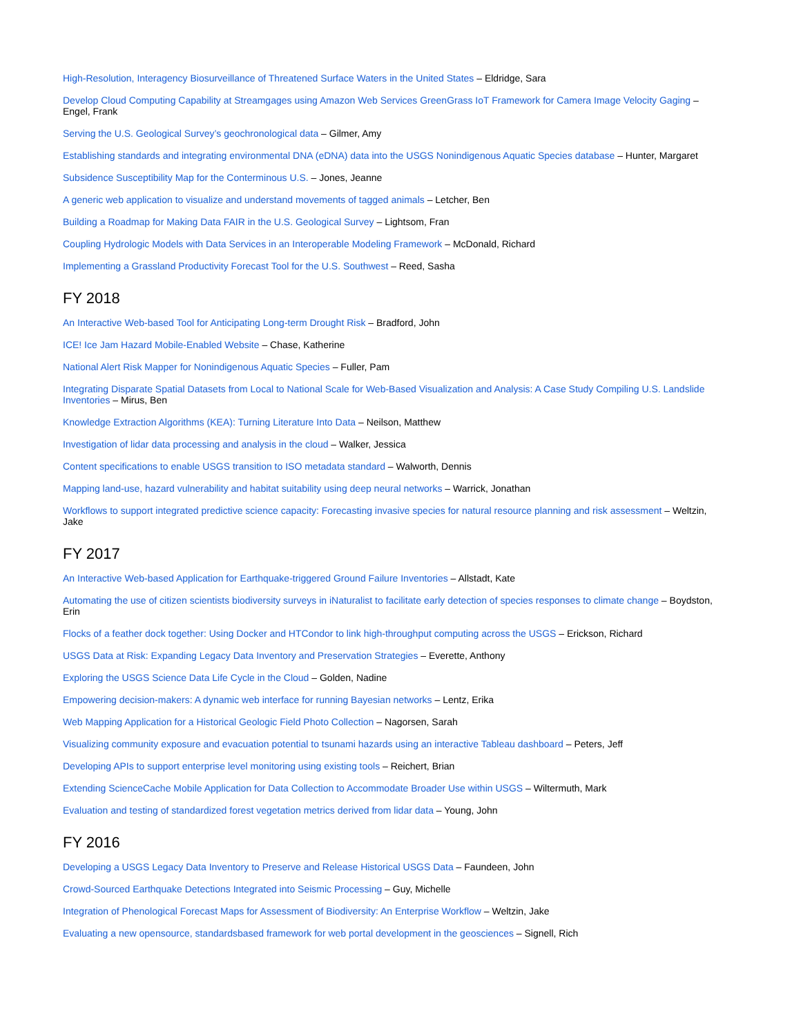High-Resolution, Interagency Biosurveillance of Threatened Surface Waters in the United States – Eldridge, Sara
Develop Cloud Computing Capability at Streamgages using Amazon Web Services GreenGrass IoT Framework for Camera Image Velocity Gaging – Engel, Frank
Serving the U.S. Geological Survey’s geochronological data – Gilmer, Amy
Establishing standards and integrating environmental DNA (eDNA) data into the USGS Nonindigenous Aquatic Species database – Hunter, Margaret
Subsidence Susceptibility Map for the Conterminous U.S. – Jones, Jeanne
A generic web application to visualize and understand movements of tagged animals – Letcher, Ben
Building a Roadmap for Making Data FAIR in the U.S. Geological Survey – Lightsom, Fran
Coupling Hydrologic Models with Data Services in an Interoperable Modeling Framework – McDonald, Richard
Implementing a Grassland Productivity Forecast Tool for the U.S. Southwest – Reed, Sasha
FY 2018
An Interactive Web-based Tool for Anticipating Long-term Drought Risk – Bradford, John
ICE! Ice Jam Hazard Mobile-Enabled Website – Chase, Katherine
National Alert Risk Mapper for Nonindigenous Aquatic Species – Fuller, Pam
Integrating Disparate Spatial Datasets from Local to National Scale for Web-Based Visualization and Analysis: A Case Study Compiling U.S. Landslide Inventories – Mirus, Ben
Knowledge Extraction Algorithms (KEA): Turning Literature Into Data – Neilson, Matthew
Investigation of lidar data processing and analysis in the cloud – Walker, Jessica
Content specifications to enable USGS transition to ISO metadata standard – Walworth, Dennis
Mapping land-use, hazard vulnerability and habitat suitability using deep neural networks – Warrick, Jonathan
Workflows to support integrated predictive science capacity: Forecasting invasive species for natural resource planning and risk assessment – Weltzin, Jake
FY 2017
An Interactive Web-based Application for Earthquake-triggered Ground Failure Inventories – Allstadt, Kate
Automating the use of citizen scientists biodiversity surveys in iNaturalist to facilitate early detection of species responses to climate change – Boydston, Erin
Flocks of a feather dock together: Using Docker and HTCondor to link high-throughput computing across the USGS – Erickson, Richard
USGS Data at Risk: Expanding Legacy Data Inventory and Preservation Strategies – Everette, Anthony
Exploring the USGS Science Data Life Cycle in the Cloud – Golden, Nadine
Empowering decision-makers: A dynamic web interface for running Bayesian networks – Lentz, Erika
Web Mapping Application for a Historical Geologic Field Photo Collection – Nagorsen, Sarah
Visualizing community exposure and evacuation potential to tsunami hazards using an interactive Tableau dashboard – Peters, Jeff
Developing APIs to support enterprise level monitoring using existing tools – Reichert, Brian
Extending ScienceCache Mobile Application for Data Collection to Accommodate Broader Use within USGS – Wiltermuth, Mark
Evaluation and testing of standardized forest vegetation metrics derived from lidar data – Young, John
FY 2016
Developing a USGS Legacy Data Inventory to Preserve and Release Historical USGS Data – Faundeen, John
Crowd-Sourced Earthquake Detections Integrated into Seismic Processing – Guy, Michelle
Integration of Phenological Forecast Maps for Assessment of Biodiversity: An Enterprise Workflow – Weltzin, Jake
Evaluating a new opensource, standardsbased framework for web portal development in the geosciences – Signell, Rich